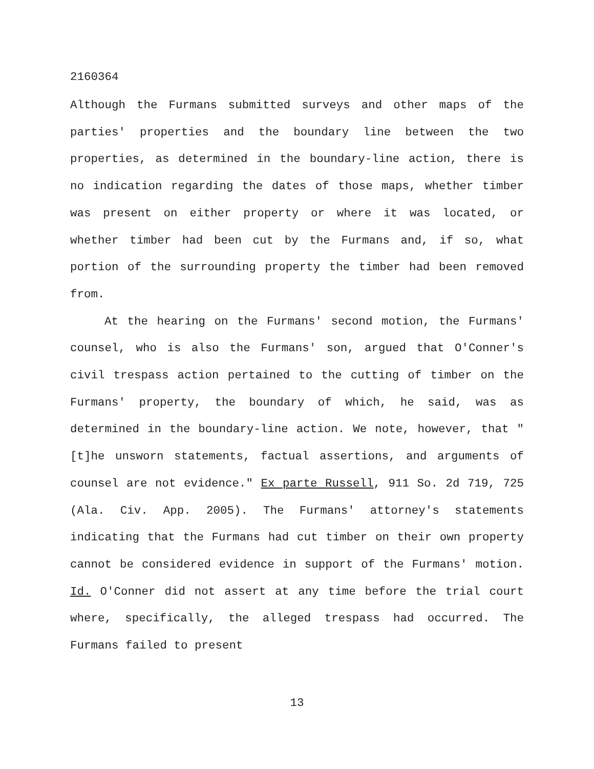2160364
Although the Furmans submitted surveys and other maps of the parties' properties and the boundary line between the two properties, as determined in the boundary-line action, there is no indication regarding the dates of those maps, whether timber was present on either property or where it was located, or whether timber had been cut by the Furmans and, if so, what portion of the surrounding property the timber had been removed from.
At the hearing on the Furmans' second motion, the Furmans' counsel, who is also the Furmans' son, argued that O'Conner's civil trespass action pertained to the cutting of timber on the Furmans' property, the boundary of which, he said, was as determined in the boundary-line action. We note, however, that "[t]he unsworn statements, factual assertions, and arguments of counsel are not evidence." Ex parte Russell, 911 So. 2d 719, 725 (Ala. Civ. App. 2005). The Furmans' attorney's statements indicating that the Furmans had cut timber on their own property cannot be considered evidence in support of the Furmans' motion. Id. O'Conner did not assert at any time before the trial court where, specifically, the alleged trespass had occurred. The Furmans failed to present
13